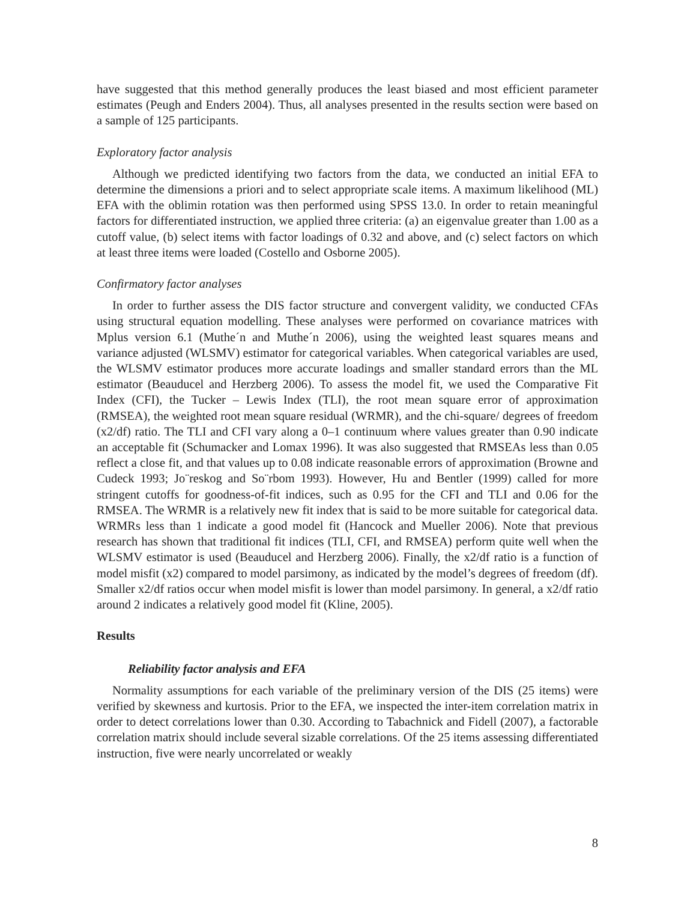have suggested that this method generally produces the least biased and most efficient parameter estimates (Peugh and Enders 2004). Thus, all analyses presented in the results section were based on a sample of 125 participants.
Exploratory factor analysis
Although we predicted identifying two factors from the data, we conducted an initial EFA to determine the dimensions a priori and to select appropriate scale items. A maximum likelihood (ML) EFA with the oblimin rotation was then performed using SPSS 13.0. In order to retain meaningful factors for differentiated instruction, we applied three criteria: (a) an eigenvalue greater than 1.00 as a cutoff value, (b) select items with factor loadings of 0.32 and above, and (c) select factors on which at least three items were loaded (Costello and Osborne 2005).
Confirmatory factor analyses
In order to further assess the DIS factor structure and convergent validity, we conducted CFAs using structural equation modelling. These analyses were performed on covariance matrices with Mplus version 6.1 (Muthe´n and Muthe´n 2006), using the weighted least squares means and variance adjusted (WLSMV) estimator for categorical variables. When categorical variables are used, the WLSMV estimator produces more accurate loadings and smaller standard errors than the ML estimator (Beauducel and Herzberg 2006). To assess the model fit, we used the Comparative Fit Index (CFI), the Tucker – Lewis Index (TLI), the root mean square error of approximation (RMSEA), the weighted root mean square residual (WRMR), and the chi-square/ degrees of freedom (x2/df) ratio. The TLI and CFI vary along a 0–1 continuum where values greater than 0.90 indicate an acceptable fit (Schumacker and Lomax 1996). It was also suggested that RMSEAs less than 0.05 reflect a close fit, and that values up to 0.08 indicate reasonable errors of approximation (Browne and Cudeck 1993; Jo¨reskog and So¨rbom 1993). However, Hu and Bentler (1999) called for more stringent cutoffs for goodness-of-fit indices, such as 0.95 for the CFI and TLI and 0.06 for the RMSEA. The WRMR is a relatively new fit index that is said to be more suitable for categorical data. WRMRs less than 1 indicate a good model fit (Hancock and Mueller 2006). Note that previous research has shown that traditional fit indices (TLI, CFI, and RMSEA) perform quite well when the WLSMV estimator is used (Beauducel and Herzberg 2006). Finally, the x2/df ratio is a function of model misfit (x2) compared to model parsimony, as indicated by the model’s degrees of freedom (df). Smaller x2/df ratios occur when model misfit is lower than model parsimony. In general, a x2/df ratio around 2 indicates a relatively good model fit (Kline, 2005).
Results
Reliability factor analysis and EFA
Normality assumptions for each variable of the preliminary version of the DIS (25 items) were verified by skewness and kurtosis. Prior to the EFA, we inspected the inter-item correlation matrix in order to detect correlations lower than 0.30. According to Tabachnick and Fidell (2007), a factorable correlation matrix should include several sizable correlations. Of the 25 items assessing differentiated instruction, five were nearly uncorrelated or weakly
8